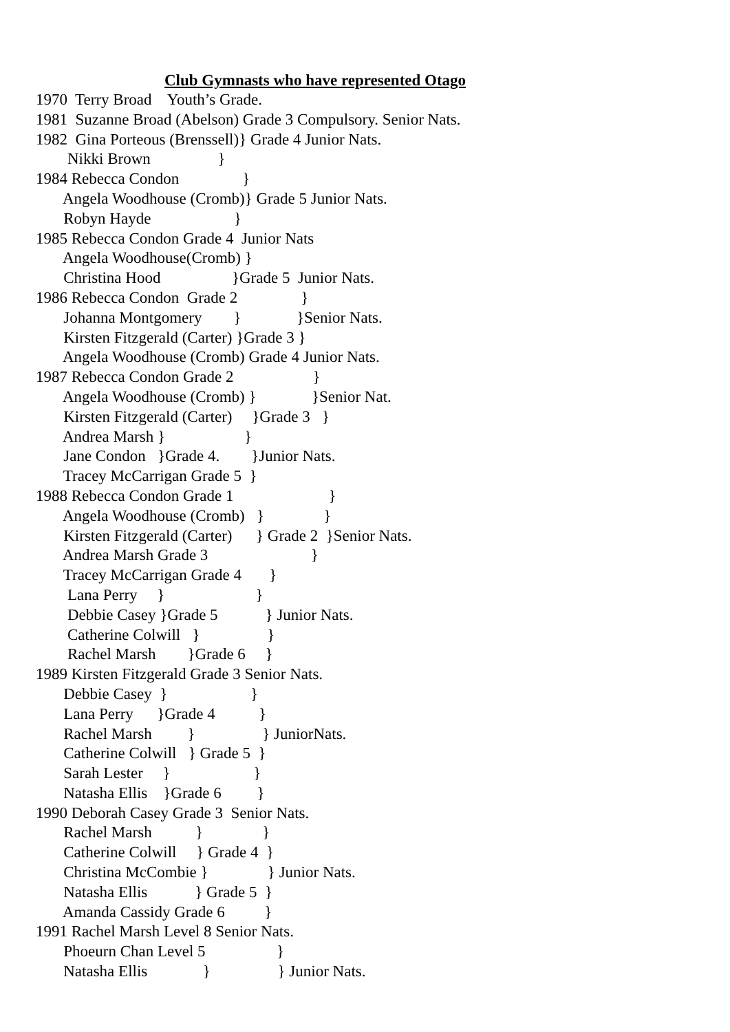Club Gymnasts who have represented Otago
1970 Terry Broad Youth’s Grade.
1981 Suzanne Broad (Abelson) Grade 3 Compulsory. Senior Nats.
1982 Gina Porteous (Brenssell)} Grade 4 Junior Nats.
Nikki Brown }
1984 Rebecca Condon }
Angela Woodhouse (Cromb)} Grade 5 Junior Nats.
Robyn Hayde }
1985 Rebecca Condon Grade 4 Junior Nats
Angela Woodhouse(Cromb) }
Christina Hood }Grade 5 Junior Nats.
1986 Rebecca Condon Grade 2 }
Johanna Montgomery } }Senior Nats.
Kirsten Fitzgerald (Carter) }Grade 3 }
Angela Woodhouse (Cromb) Grade 4 Junior Nats.
1987 Rebecca Condon Grade 2 }
Angela Woodhouse (Cromb) } }Senior Nat.
Kirsten Fitzgerald (Carter) }Grade 3 }
Andrea Marsh } }
Jane Condon }Grade 4. }Junior Nats.
Tracey McCarrigan Grade 5 }
1988 Rebecca Condon Grade 1 }
Angela Woodhouse (Cromb) } }
Kirsten Fitzgerald (Carter) } Grade 2 }Senior Nats.
Andrea Marsh Grade 3 }
Tracey McCarrigan Grade 4 }
Lana Perry } }
Debbie Casey }Grade 5 } Junior Nats.
Catherine Colwill } }
Rachel Marsh }Grade 6 }
1989 Kirsten Fitzgerald Grade 3 Senior Nats.
Debbie Casey } }
Lana Perry }Grade 4 }
Rachel Marsh } } JuniorNats.
Catherine Colwill } Grade 5 }
Sarah Lester } }
Natasha Ellis }Grade 6 }
1990 Deborah Casey Grade 3 Senior Nats.
Rachel Marsh } }
Catherine Colwill } Grade 4 }
Christina McCombie } } Junior Nats.
Natasha Ellis } Grade 5 }
Amanda Cassidy Grade 6 }
1991 Rachel Marsh Level 8 Senior Nats.
Phoeurn Chan Level 5 }
Natasha Ellis } } Junior Nats.